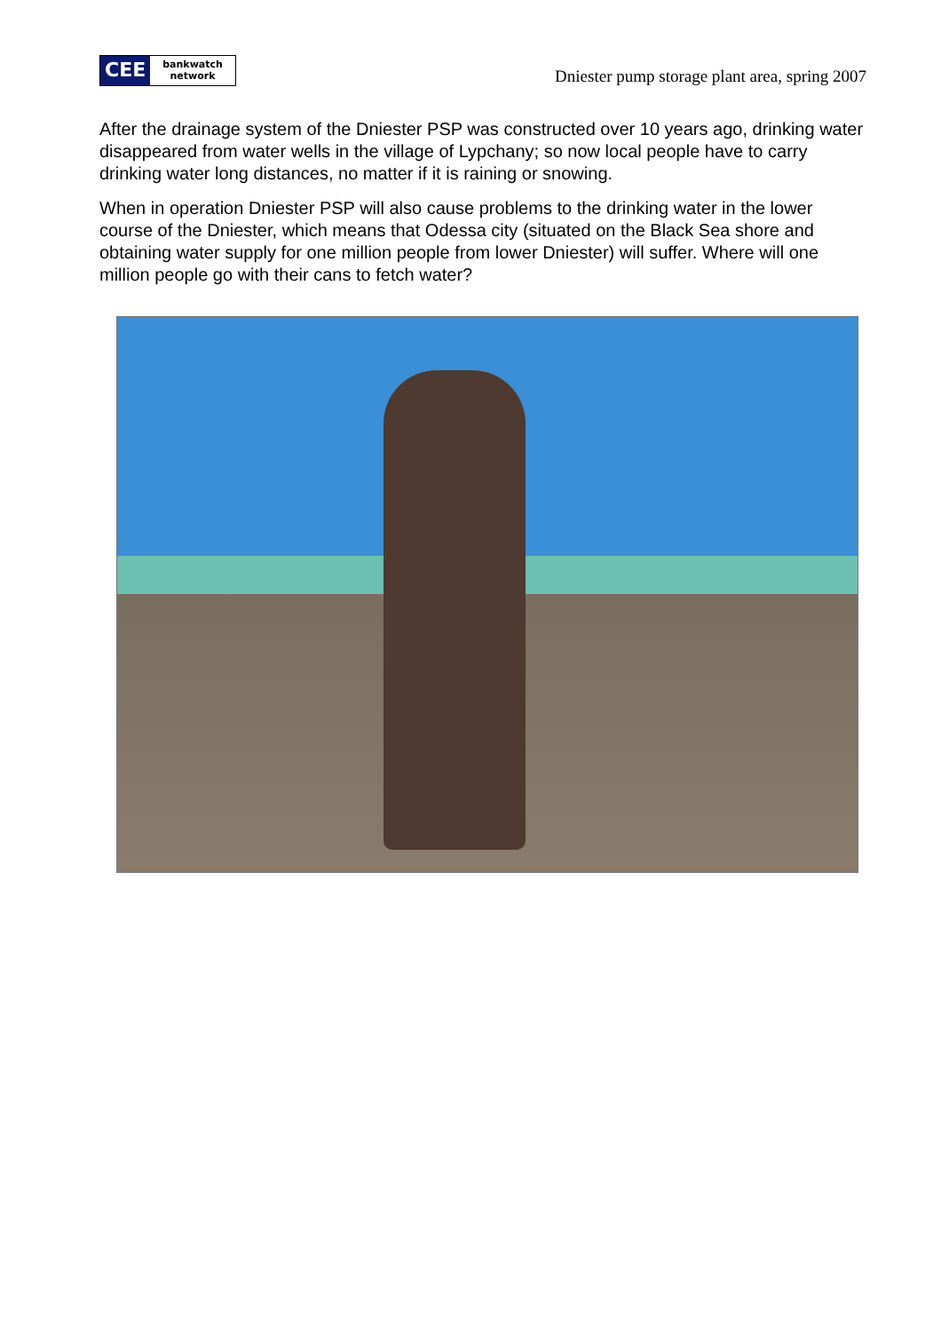CEE
bankwatch
network
Dniester pump storage plant area, spring 2007
After the drainage system of the Dniester PSP was constructed over 10 years ago, drinking water disappeared from water wells in the village of Lypchany; so now local people have to carry drinking water long distances, no matter if it is raining or snowing.
When in operation Dniester PSP will also cause problems to the drinking water in the lower course of the Dniester, which means that Odessa city (situated on the Black Sea shore and obtaining water supply for one million people from lower Dniester) will suffer. Where will one million people go with their cans to fetch water?